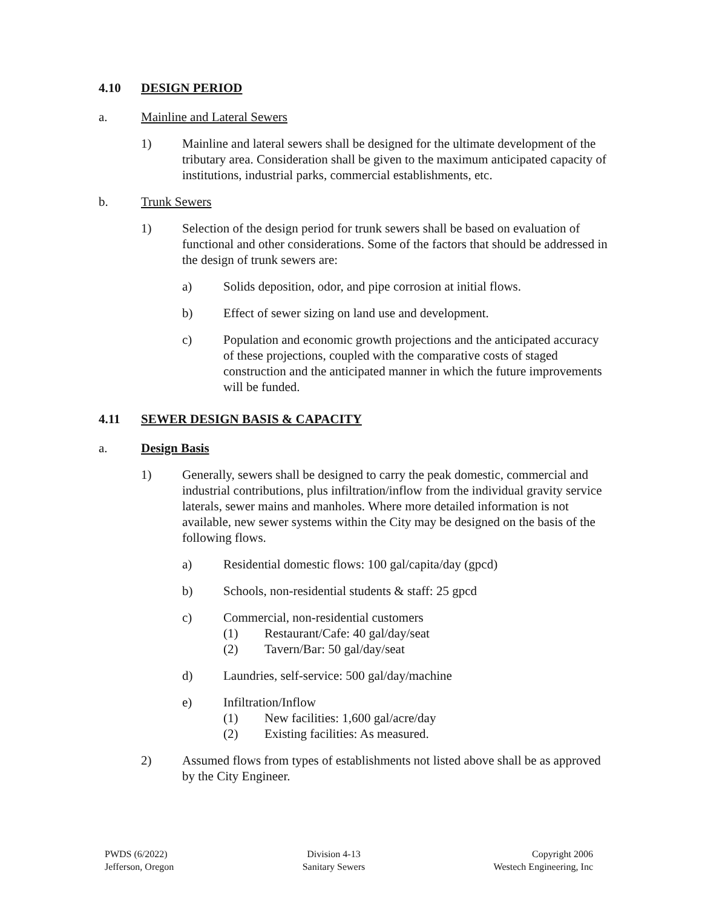4.10 DESIGN PERIOD
a. Mainline and Lateral Sewers
1) Mainline and lateral sewers shall be designed for the ultimate development of the tributary area. Consideration shall be given to the maximum anticipated capacity of institutions, industrial parks, commercial establishments, etc.
b. Trunk Sewers
1) Selection of the design period for trunk sewers shall be based on evaluation of functional and other considerations. Some of the factors that should be addressed in the design of trunk sewers are:
a) Solids deposition, odor, and pipe corrosion at initial flows.
b) Effect of sewer sizing on land use and development.
c) Population and economic growth projections and the anticipated accuracy of these projections, coupled with the comparative costs of staged construction and the anticipated manner in which the future improvements will be funded.
4.11 SEWER DESIGN BASIS & CAPACITY
a. Design Basis
1) Generally, sewers shall be designed to carry the peak domestic, commercial and industrial contributions, plus infiltration/inflow from the individual gravity service laterals, sewer mains and manholes. Where more detailed information is not available, new sewer systems within the City may be designed on the basis of the following flows.
a) Residential domestic flows: 100 gal/capita/day (gpcd)
b) Schools, non-residential students & staff: 25 gpcd
c) Commercial, non-residential customers
(1) Restaurant/Cafe: 40 gal/day/seat
(2) Tavern/Bar: 50 gal/day/seat
d) Laundries, self-service: 500 gal/day/machine
e) Infiltration/Inflow
(1) New facilities: 1,600 gal/acre/day
(2) Existing facilities: As measured.
2) Assumed flows from types of establishments not listed above shall be as approved by the City Engineer.
PWDS (6/2022)
Jefferson, Oregon
Division 4-13
Sanitary Sewers
Copyright 2006
Westech Engineering, Inc